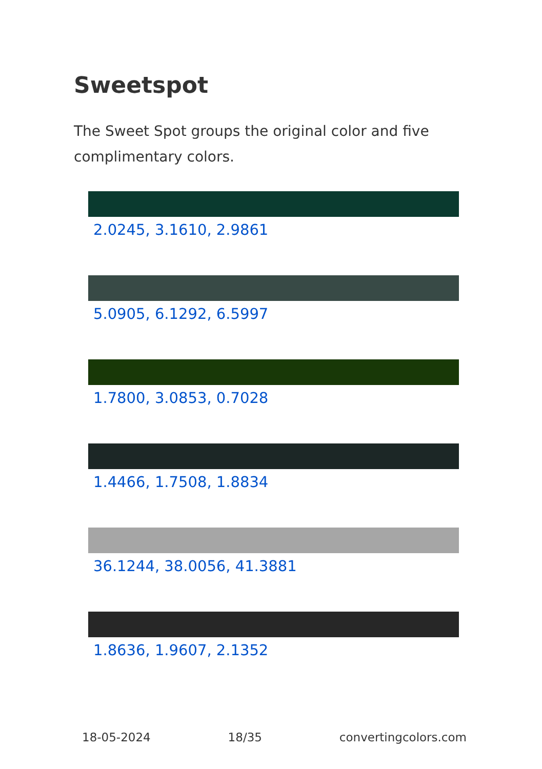Sweetspot
The Sweet Spot groups the original color and five complimentary colors.
2.0245, 3.1610, 2.9861
5.0905, 6.1292, 6.5997
1.7800, 3.0853, 0.7028
1.4466, 1.7508, 1.8834
36.1244, 38.0056, 41.3881
1.8636, 1.9607, 2.1352
18-05-2024 18/35 convertingcolors.com